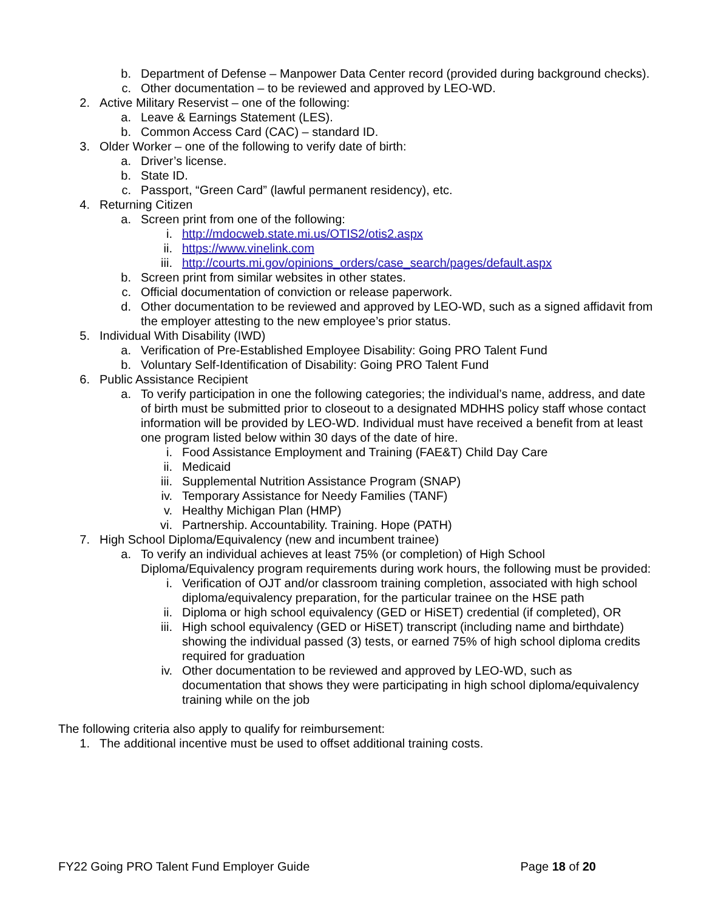b. Department of Defense – Manpower Data Center record (provided during background checks).
c. Other documentation – to be reviewed and approved by LEO-WD.
2. Active Military Reservist – one of the following:
a. Leave & Earnings Statement (LES).
b. Common Access Card (CAC) – standard ID.
3. Older Worker – one of the following to verify date of birth:
a. Driver’s license.
b. State ID.
c. Passport, “Green Card” (lawful permanent residency), etc.
4. Returning Citizen
a. Screen print from one of the following:
i. http://mdocweb.state.mi.us/OTIS2/otis2.aspx
ii. https://www.vinelink.com
iii. http://courts.mi.gov/opinions_orders/case_search/pages/default.aspx
b. Screen print from similar websites in other states.
c. Official documentation of conviction or release paperwork.
d. Other documentation to be reviewed and approved by LEO-WD, such as a signed affidavit from the employer attesting to the new employee’s prior status.
5. Individual With Disability (IWD)
a. Verification of Pre-Established Employee Disability: Going PRO Talent Fund
b. Voluntary Self-Identification of Disability: Going PRO Talent Fund
6. Public Assistance Recipient
a. To verify participation in one the following categories; the individual’s name, address, and date of birth must be submitted prior to closeout to a designated MDHHS policy staff whose contact information will be provided by LEO-WD. Individual must have received a benefit from at least one program listed below within 30 days of the date of hire.
i. Food Assistance Employment and Training (FAE&T) Child Day Care
ii. Medicaid
iii. Supplemental Nutrition Assistance Program (SNAP)
iv. Temporary Assistance for Needy Families (TANF)
v. Healthy Michigan Plan (HMP)
vi. Partnership. Accountability. Training. Hope (PATH)
7. High School Diploma/Equivalency (new and incumbent trainee)
a. To verify an individual achieves at least 75% (or completion) of High School Diploma/Equivalency program requirements during work hours, the following must be provided:
i. Verification of OJT and/or classroom training completion, associated with high school diploma/equivalency preparation, for the particular trainee on the HSE path
ii. Diploma or high school equivalency (GED or HiSET) credential (if completed), OR
iii. High school equivalency (GED or HiSET) transcript (including name and birthdate) showing the individual passed (3) tests, or earned 75% of high school diploma credits required for graduation
iv. Other documentation to be reviewed and approved by LEO-WD, such as documentation that shows they were participating in high school diploma/equivalency training while on the job
The following criteria also apply to qualify for reimbursement:
1. The additional incentive must be used to offset additional training costs.
FY22 Going PRO Talent Fund Employer Guide Page 18 of 20